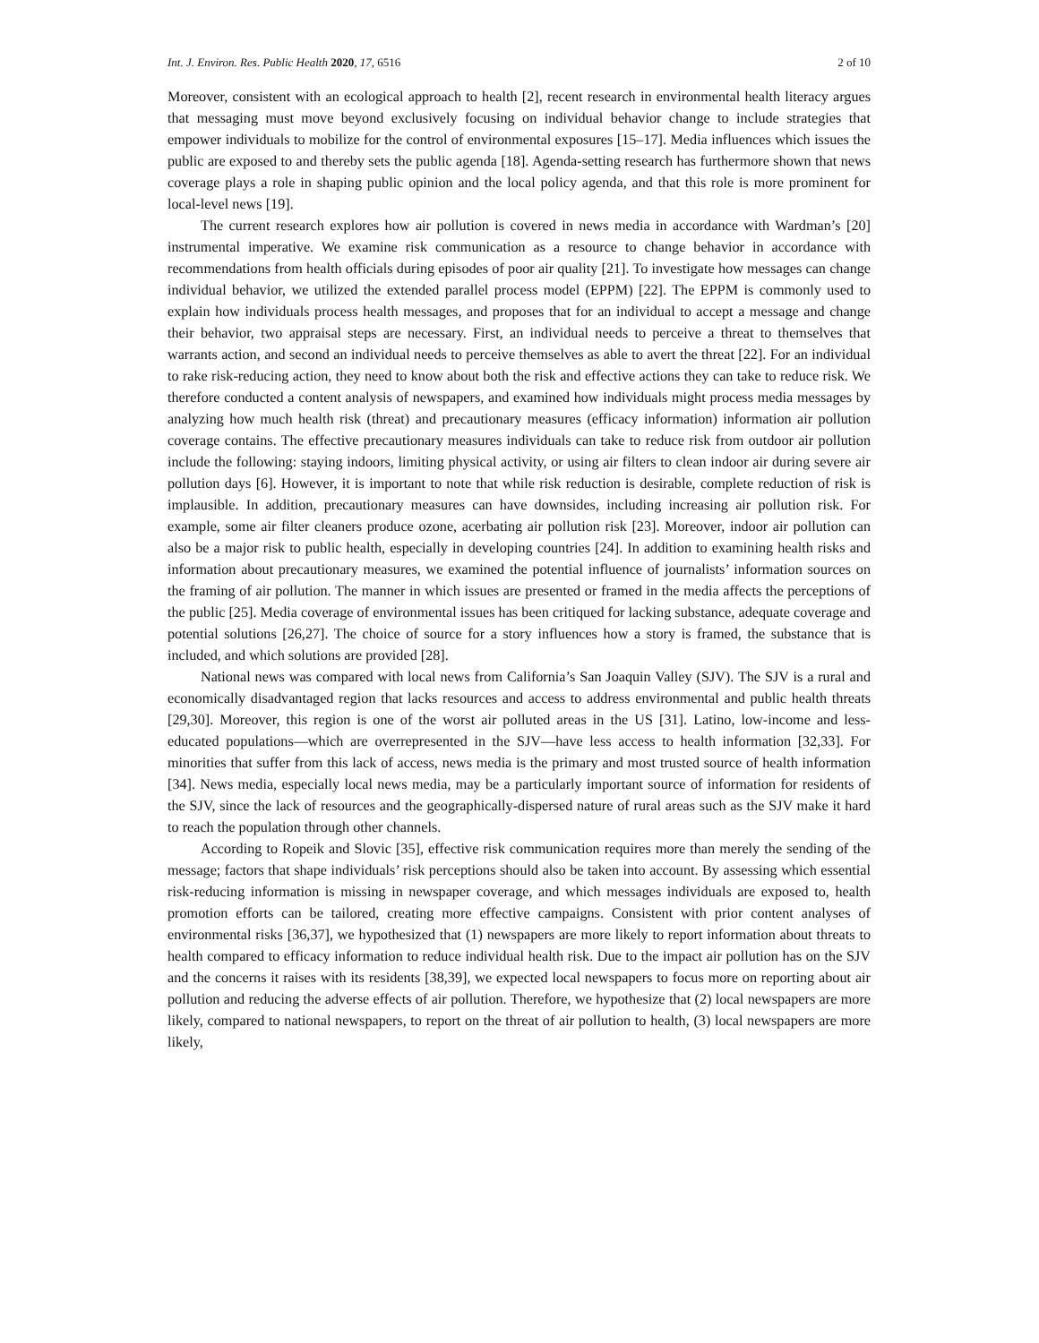Int. J. Environ. Res. Public Health 2020, 17, 6516 2 of 10
Moreover, consistent with an ecological approach to health [2], recent research in environmental health literacy argues that messaging must move beyond exclusively focusing on individual behavior change to include strategies that empower individuals to mobilize for the control of environmental exposures [15–17]. Media influences which issues the public are exposed to and thereby sets the public agenda [18]. Agenda-setting research has furthermore shown that news coverage plays a role in shaping public opinion and the local policy agenda, and that this role is more prominent for local-level news [19].
The current research explores how air pollution is covered in news media in accordance with Wardman’s [20] instrumental imperative. We examine risk communication as a resource to change behavior in accordance with recommendations from health officials during episodes of poor air quality [21]. To investigate how messages can change individual behavior, we utilized the extended parallel process model (EPPM) [22]. The EPPM is commonly used to explain how individuals process health messages, and proposes that for an individual to accept a message and change their behavior, two appraisal steps are necessary. First, an individual needs to perceive a threat to themselves that warrants action, and second an individual needs to perceive themselves as able to avert the threat [22]. For an individual to rake risk-reducing action, they need to know about both the risk and effective actions they can take to reduce risk. We therefore conducted a content analysis of newspapers, and examined how individuals might process media messages by analyzing how much health risk (threat) and precautionary measures (efficacy information) information air pollution coverage contains. The effective precautionary measures individuals can take to reduce risk from outdoor air pollution include the following: staying indoors, limiting physical activity, or using air filters to clean indoor air during severe air pollution days [6]. However, it is important to note that while risk reduction is desirable, complete reduction of risk is implausible. In addition, precautionary measures can have downsides, including increasing air pollution risk. For example, some air filter cleaners produce ozone, acerbating air pollution risk [23]. Moreover, indoor air pollution can also be a major risk to public health, especially in developing countries [24]. In addition to examining health risks and information about precautionary measures, we examined the potential influence of journalists’ information sources on the framing of air pollution. The manner in which issues are presented or framed in the media affects the perceptions of the public [25]. Media coverage of environmental issues has been critiqued for lacking substance, adequate coverage and potential solutions [26,27]. The choice of source for a story influences how a story is framed, the substance that is included, and which solutions are provided [28].
National news was compared with local news from California’s San Joaquin Valley (SJV). The SJV is a rural and economically disadvantaged region that lacks resources and access to address environmental and public health threats [29,30]. Moreover, this region is one of the worst air polluted areas in the US [31]. Latino, low-income and less-educated populations—which are overrepresented in the SJV—have less access to health information [32,33]. For minorities that suffer from this lack of access, news media is the primary and most trusted source of health information [34]. News media, especially local news media, may be a particularly important source of information for residents of the SJV, since the lack of resources and the geographically-dispersed nature of rural areas such as the SJV make it hard to reach the population through other channels.
According to Ropeik and Slovic [35], effective risk communication requires more than merely the sending of the message; factors that shape individuals’ risk perceptions should also be taken into account. By assessing which essential risk-reducing information is missing in newspaper coverage, and which messages individuals are exposed to, health promotion efforts can be tailored, creating more effective campaigns. Consistent with prior content analyses of environmental risks [36,37], we hypothesized that (1) newspapers are more likely to report information about threats to health compared to efficacy information to reduce individual health risk. Due to the impact air pollution has on the SJV and the concerns it raises with its residents [38,39], we expected local newspapers to focus more on reporting about air pollution and reducing the adverse effects of air pollution. Therefore, we hypothesize that (2) local newspapers are more likely, compared to national newspapers, to report on the threat of air pollution to health, (3) local newspapers are more likely,